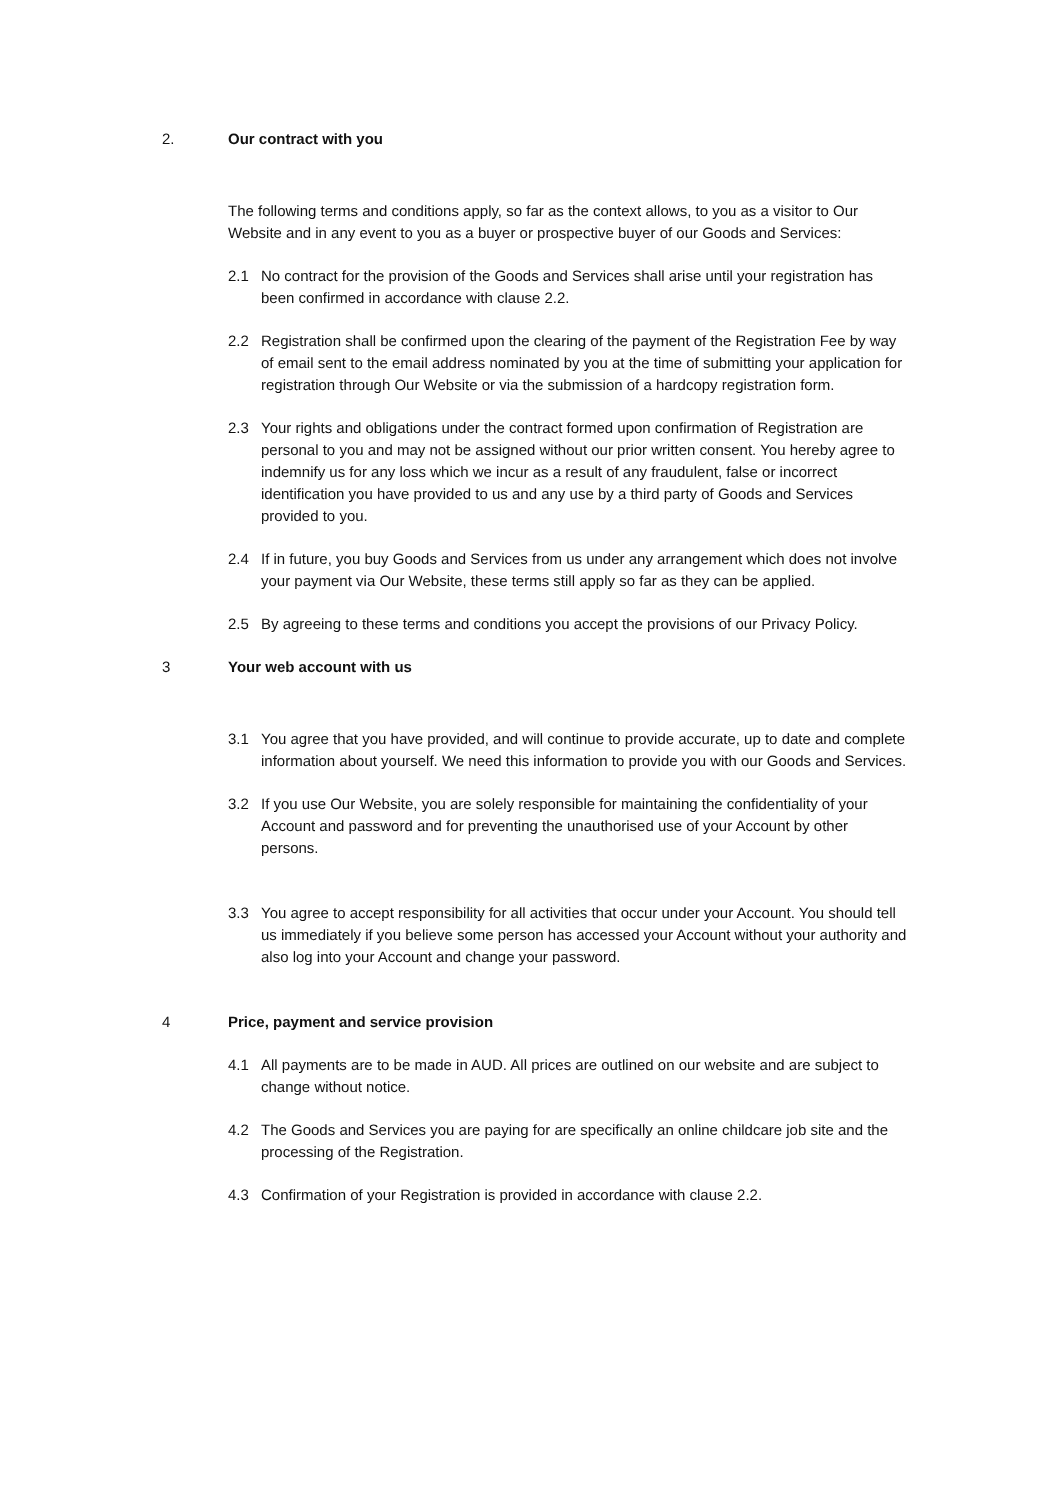2. Our contract with you
The following terms and conditions apply, so far as the context allows, to you as a visitor to Our Website and in any event to you as a buyer or prospective buyer of our Goods and Services:
2.1 No contract for the provision of the Goods and Services shall arise until your registration has been confirmed in accordance with clause 2.2.
2.2 Registration shall be confirmed upon the clearing of the payment of the Registration Fee by way of email sent to the email address nominated by you at the time of submitting your application for registration through Our Website or via the submission of a hardcopy registration form.
2.3 Your rights and obligations under the contract formed upon confirmation of Registration are personal to you and may not be assigned without our prior written consent. You hereby agree to indemnify us for any loss which we incur as a result of any fraudulent, false or incorrect identification you have provided to us and any use by a third party of Goods and Services provided to you.
2.4 If in future, you buy Goods and Services from us under any arrangement which does not involve your payment via Our Website, these terms still apply so far as they can be applied.
2.5 By agreeing to these terms and conditions you accept the provisions of our Privacy Policy.
3 Your web account with us
3.1 You agree that you have provided, and will continue to provide accurate, up to date and complete information about yourself. We need this information to provide you with our Goods and Services.
3.2 If you use Our Website, you are solely responsible for maintaining the confidentiality of your Account and password and for preventing the unauthorised use of your Account by other persons.
3.3 You agree to accept responsibility for all activities that occur under your Account. You should tell us immediately if you believe some person has accessed your Account without your authority and also log into your Account and change your password.
4 Price, payment and service provision
4.1 All payments are to be made in AUD. All prices are outlined on our website and are subject to change without notice.
4.2 The Goods and Services you are paying for are specifically an online childcare job site and the processing of the Registration.
4.3 Confirmation of your Registration is provided in accordance with clause 2.2.